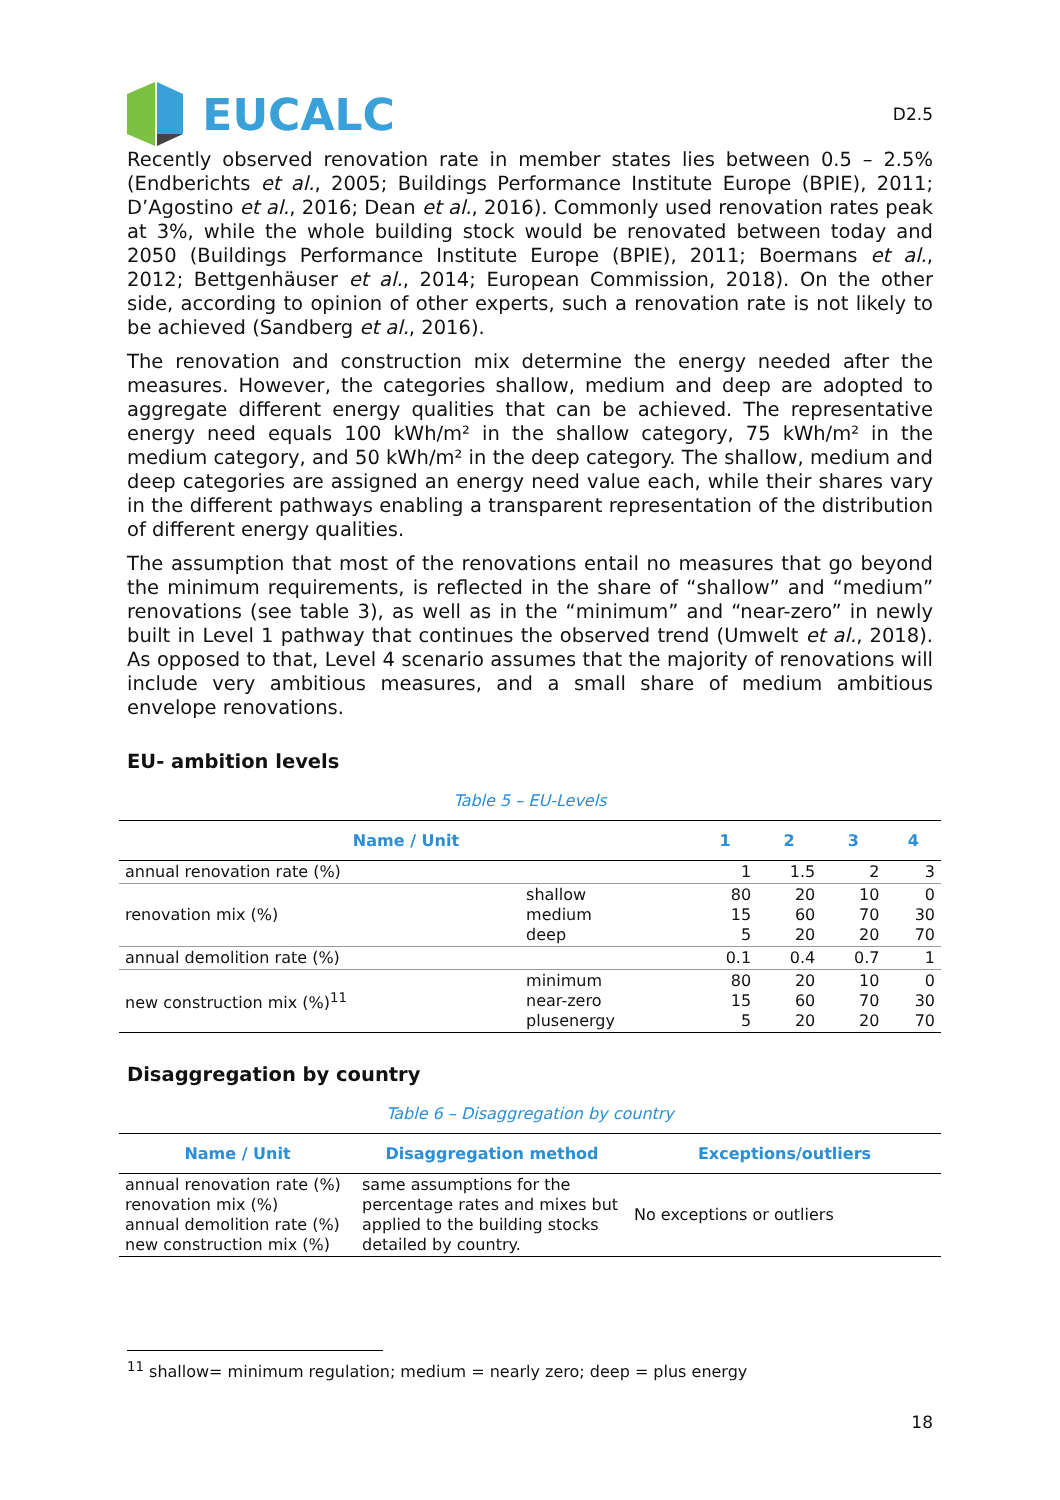EUCALC
D2.5
Recently observed renovation rate in member states lies between 0.5 – 2.5% (Endberichts et al., 2005; Buildings Performance Institute Europe (BPIE), 2011; D’Agostino et al., 2016; Dean et al., 2016). Commonly used renovation rates peak at 3%, while the whole building stock would be renovated between today and 2050 (Buildings Performance Institute Europe (BPIE), 2011; Boermans et al., 2012; Bettgenhäuser et al., 2014; European Commission, 2018). On the other side, according to opinion of other experts, such a renovation rate is not likely to be achieved (Sandberg et al., 2016).
The renovation and construction mix determine the energy needed after the measures. However, the categories shallow, medium and deep are adopted to aggregate different energy qualities that can be achieved. The representative energy need equals 100 kWh/m² in the shallow category, 75 kWh/m² in the medium category, and 50 kWh/m² in the deep category. The shallow, medium and deep categories are assigned an energy need value each, while their shares vary in the different pathways enabling a transparent representation of the distribution of different energy qualities.
The assumption that most of the renovations entail no measures that go beyond the minimum requirements, is reflected in the share of “shallow” and “medium” renovations (see table 3), as well as in the “minimum” and “near-zero” in newly built in Level 1 pathway that continues the observed trend (Umwelt et al., 2018). As opposed to that, Level 4 scenario assumes that the majority of renovations will include very ambitious measures, and a small share of medium ambitious envelope renovations.
EU- ambition levels
Table 5 – EU-Levels
| Name / Unit | | 1 | 2 | 3 | 4 |
| --- | --- | --- | --- | --- | --- |
| annual renovation rate (%) | | 1 | 1.5 | 2 | 3 |
| renovation mix (%) | shallow medium deep | 80 15 5 | 20 60 20 | 10 70 20 | 0 30 70 |
| annual demolition rate (%) | | 0.1 | 0.4 | 0.7 | 1 |
| new construction mix (%)<sup>11</sup> | minimum near-zero plusenergy | 80 15 5 | 20 60 20 | 10 70 20 | 0 30 70 |
Disaggregation by country
Table 6 – Disaggregation by country
| Name / Unit | Disaggregation method | Exceptions/outliers |
| --- | --- | --- |
| annual renovation rate (%) renovation mix (%) annual demolition rate (%) new construction mix (%) | same assumptions for the percentage rates and mixes but applied to the building stocks detailed by country. | No exceptions or outliers |
<sup>11</sup> shallow= minimum regulation; medium = nearly zero; deep = plus energy
18